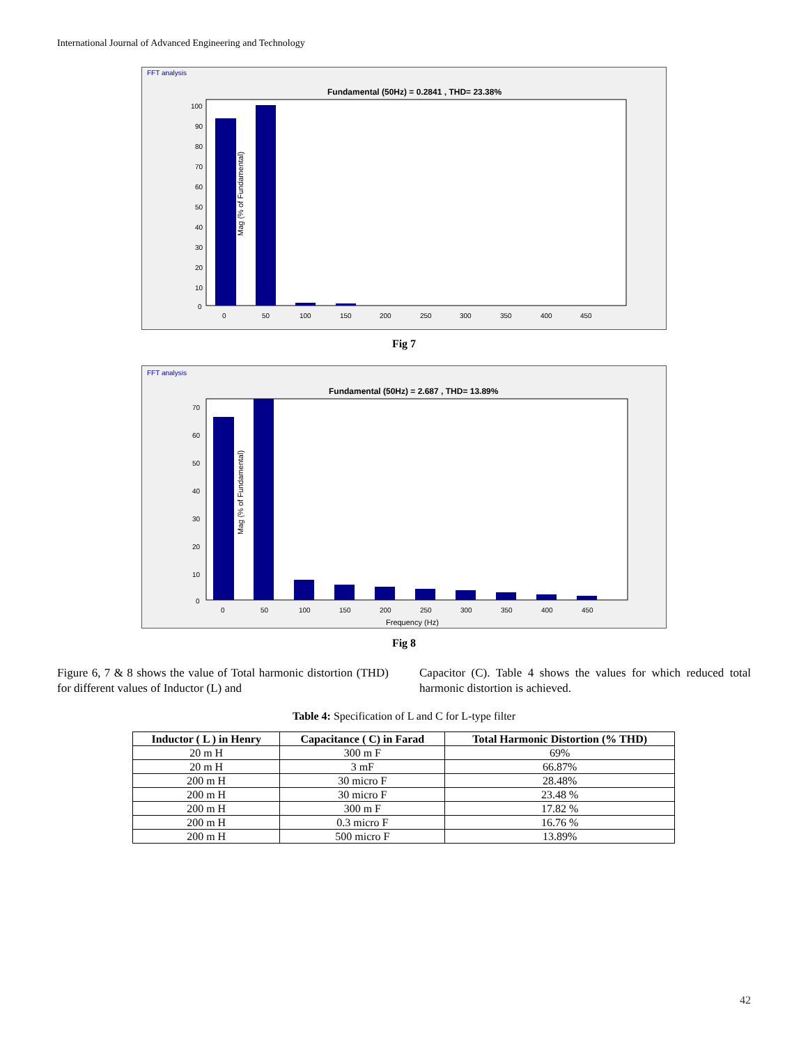International Journal of Advanced Engineering and Technology
FFT analysis
Fundamental (50Hz) = 0.2841 , THD= 23.38%
Mag (% of Fundamental)
100
90
80
70
60
50
40
30
20
10
0
0
50
100
150
200
250
300
350
400
450
Fig 7
FFT analysis
Fundamental (50Hz) = 2.687 , THD= 13.89%
Mag (% of Fundamental)
70
60
50
40
30
20
10
0
0
50
100
150
200
250
300
350
400
450
Frequency (Hz)
Fig 8
Figure 6, 7 & 8 shows the value of Total harmonic distortion (THD) for different values of Inductor (L) and
Capacitor (C). Table 4 shows the values for which reduced total harmonic distortion is achieved.
Table 4: Specification of L and C for L-type filter
| Inductor ( L ) in Henry | Capacitance ( C) in Farad | Total Harmonic Distortion (% THD) |
| --- | --- | --- |
| 20 m H | 300 m F | 69% |
| 20 m H | 3 mF | 66.87% |
| 200 m H | 30 micro F | 28.48% |
| 200 m H | 30 micro F | 23.48 % |
| 200 m H | 300 m F | 17.82 % |
| 200 m H | 0.3 micro F | 16.76 % |
| 200 m H | 500 micro F | 13.89% |
42